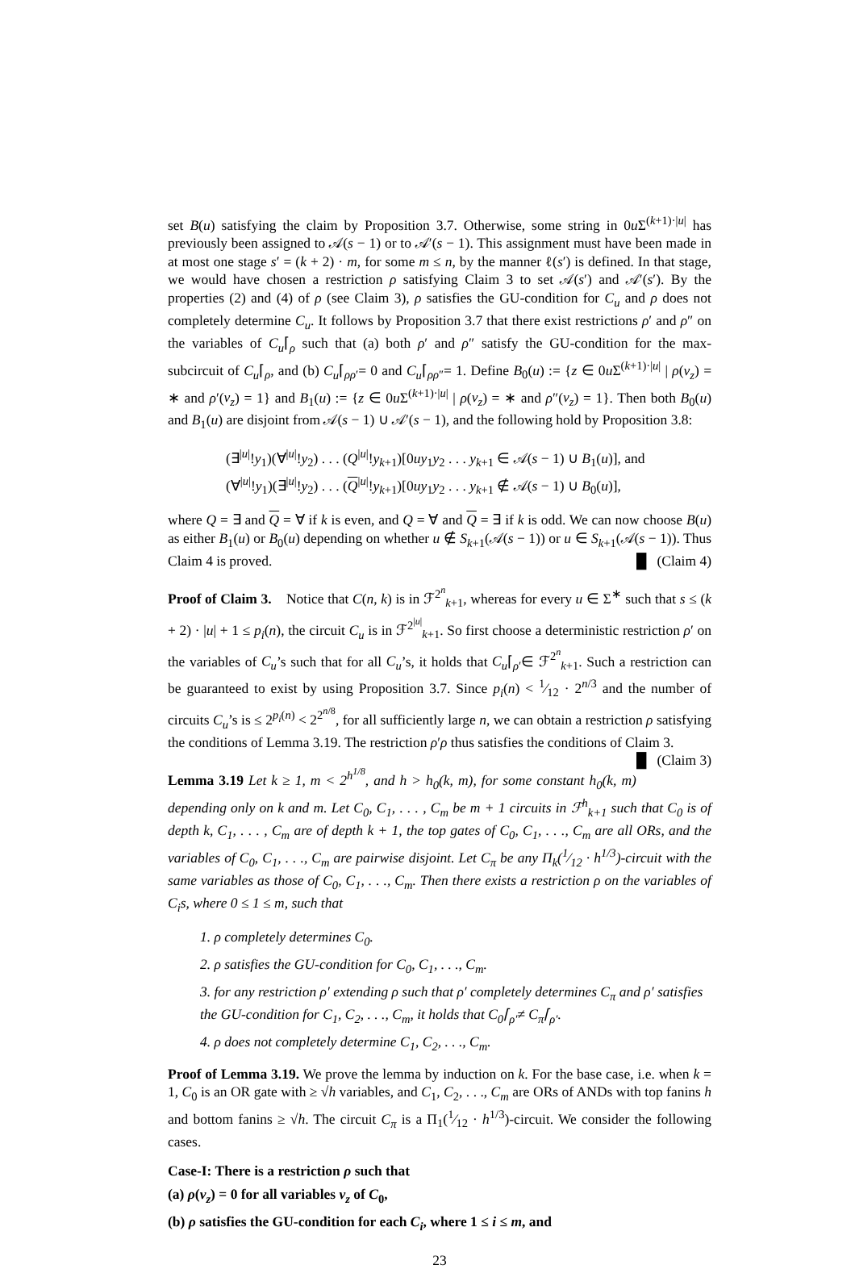set B(u) satisfying the claim by Proposition 3.7. Otherwise, some string in 0u Σ<sup>(k+1)·|u|</sup> has previously been assigned to 𝒜(s − 1) or to 𝒜′(s − 1). This assignment must have been made in at most one stage s′ = (k + 2) · m, for some m ≤ n, by the manner ℓ(s′) is defined. In that stage, we would have chosen a restriction ρ satisfying Claim 3 to set 𝒜(s′) and 𝒜′(s′). By the properties (2) and (4) of ρ (see Claim 3), ρ satisfies the GU-condition for C<sub>u</sub> and ρ does not completely determine C<sub>u</sub>. It follows by Proposition 3.7 that there exist restrictions ρ′ and ρ″ on the variables of C<sub>u</sub>⌈<sub>ρ</sub> such that (a) both ρ′ and ρ″ satisfy the GU-condition for the max-subcircuit of C<sub>u</sub>⌈<sub>ρ</sub>, and (b) C<sub>u</sub>⌈<sub>ρρ′</sub>= 0 and C<sub>u</sub>⌈<sub>ρρ″</sub>= 1. Define B<sub>0</sub>(u) := {z ∈ 0u Σ<sup>(k+1)·|u|</sup> | ρ(v<sub>z</sub>) = ∗ and ρ′(v<sub>z</sub>) = 1} and B<sub>1</sub>(u) := {z ∈ 0u Σ<sup>(k+1)·|u|</sup> | ρ(v<sub>z</sub>) = ∗ and ρ″(v<sub>z</sub>) = 1}. Then both B<sub>0</sub>(u) and B<sub>1</sub>(u) are disjoint from 𝒜(s − 1) ∪ 𝒜′(s − 1), and the following hold by Proposition 3.8:
(∃<sup>|u|</sup>!y<sub>1</sub>)(∀<sup>|u|</sup>!y<sub>2</sub>) . . . (Q<sup>|u|</sup>!y<sub>k+1</sub>)[0uy<sub>1</sub>y<sub>2</sub> . . . y<sub>k+1</sub> ∈ 𝒜(s − 1) ∪ B<sub>1</sub>(u)], and
(∀<sup>|u|</sup>!y<sub>1</sub>)(∃<sup>|u|</sup>!y<sub>2</sub>) . . . (Q<sup>|u|</sup>!y<sub>k+1</sub>)[0uy<sub>1</sub>y<sub>2</sub> . . . y<sub>k+1</sub> ∉ 𝒜(s − 1) ∪ B<sub>0</sub>(u)],
where Q = ∃ and Q = ∀ if k is even, and Q = ∀ and Q = ∃ if k is odd. We can now choose B(u) as either B<sub>1</sub>(u) or B<sub>0</sub>(u) depending on whether u ∉ S<sub>k+1</sub>(𝒜(s − 1)) or u ∈ S<sub>k+1</sub>(𝒜(s − 1)). Thus Claim 4 is proved. █ (Claim 4)
Proof of Claim 3. Notice that C(n, k) is in ℱ<sup>2<sup>n</sup></sup><sub>k+1</sub>, whereas for every u ∈ Σ<sup>∗</sup> such that s ≤ (k + 2) · |u| + 1 ≤ p<sub>i</sub>(n), the circuit C<sub>u</sub> is in ℱ<sup>2<sup>|u|</sup></sup><sub>k+1</sub>. So first choose a deterministic restriction ρ′ on the variables of C<sub>u</sub>’s such that for all C<sub>u</sub>’s, it holds that C<sub>u</sub>⌈<sub>ρ′</sub>∈ ℱ<sup>2<sup>n</sup></sup><sub>k+1</sub>. Such a restriction can be guaranteed to exist by using Proposition 3.7. Since p<sub>i</sub>(n) < 1⁄12 · 2<sup>n/3</sup> and the number of circuits C<sub>u</sub>’s is ≤ 2<sup>p<sub>i</sub>(n)</sup> < 2<sup>2<sup>n/8</sup></sup>, for all sufficiently large n, we can obtain a restriction ρ satisfying the conditions of Lemma 3.19. The restriction ρ′ρ thus satisfies the conditions of Claim 3. █ (Claim 3)
Lemma 3.19 Let k ≥ 1, m < 2<sup>h<sup>1/8</sup></sup>, and h > h<sub>0</sub>(k, m), for some constant h<sub>0</sub>(k, m) depending only on k and m. Let C<sub>0</sub>, C<sub>1</sub>, . . . , C<sub>m</sub> be m + 1 circuits in ℱ<sup>h</sup><sub>k+1</sub> such that C<sub>0</sub> is of depth k, C<sub>1</sub>, . . . , C<sub>m</sub> are of depth k + 1, the top gates of C<sub>0</sub>, C<sub>1</sub>, . . ., C<sub>m</sub> are all ORs, and the variables of C<sub>0</sub>, C<sub>1</sub>, . . ., C<sub>m</sub> are pairwise disjoint. Let C<sub>π</sub> be any Π<sub>k</sub>(1⁄12 · h<sup>1/3</sup>)-circuit with the same variables as those of C<sub>0</sub>, C<sub>1</sub>, . . ., C<sub>m</sub>. Then there exists a restriction ρ on the variables of C<sub>i</sub>s, where 0 ≤ 1 ≤ m, such that
1. ρ completely determines C<sub>0</sub>.
2. ρ satisfies the GU-condition for C<sub>0</sub>, C<sub>1</sub>, . . ., C<sub>m</sub>.
3. for any restriction ρ′ extending ρ such that ρ′ completely determines C<sub>π</sub> and ρ′ satisfies the GU-condition for C<sub>1</sub>, C<sub>2</sub>, . . ., C<sub>m</sub>, it holds that C<sub>0</sub>⌈<sub>ρ′</sub>≠ C<sub>π</sub>⌈<sub>ρ′</sub>.
4. ρ does not completely determine C<sub>1</sub>, C<sub>2</sub>, . . ., C<sub>m</sub>.
Proof of Lemma 3.19. We prove the lemma by induction on k. For the base case, i.e. when k = 1, C<sub>0</sub> is an OR gate with ≥ √h variables, and C<sub>1</sub>, C<sub>2</sub>, . . ., C<sub>m</sub> are ORs of ANDs with top fanins h and bottom fanins ≥ √h. The circuit C<sub>π</sub> is a Π<sub>1</sub>(1⁄12 · h<sup>1/3</sup>)-circuit. We consider the following cases.
Case-I: There is a restriction ρ such that
(a) ρ(v<sub>z</sub>) = 0 for all variables v<sub>z</sub> of C<sub>0</sub>,
(b) ρ satisfies the GU-condition for each C<sub>i</sub>, where 1 ≤ i ≤ m, and
23